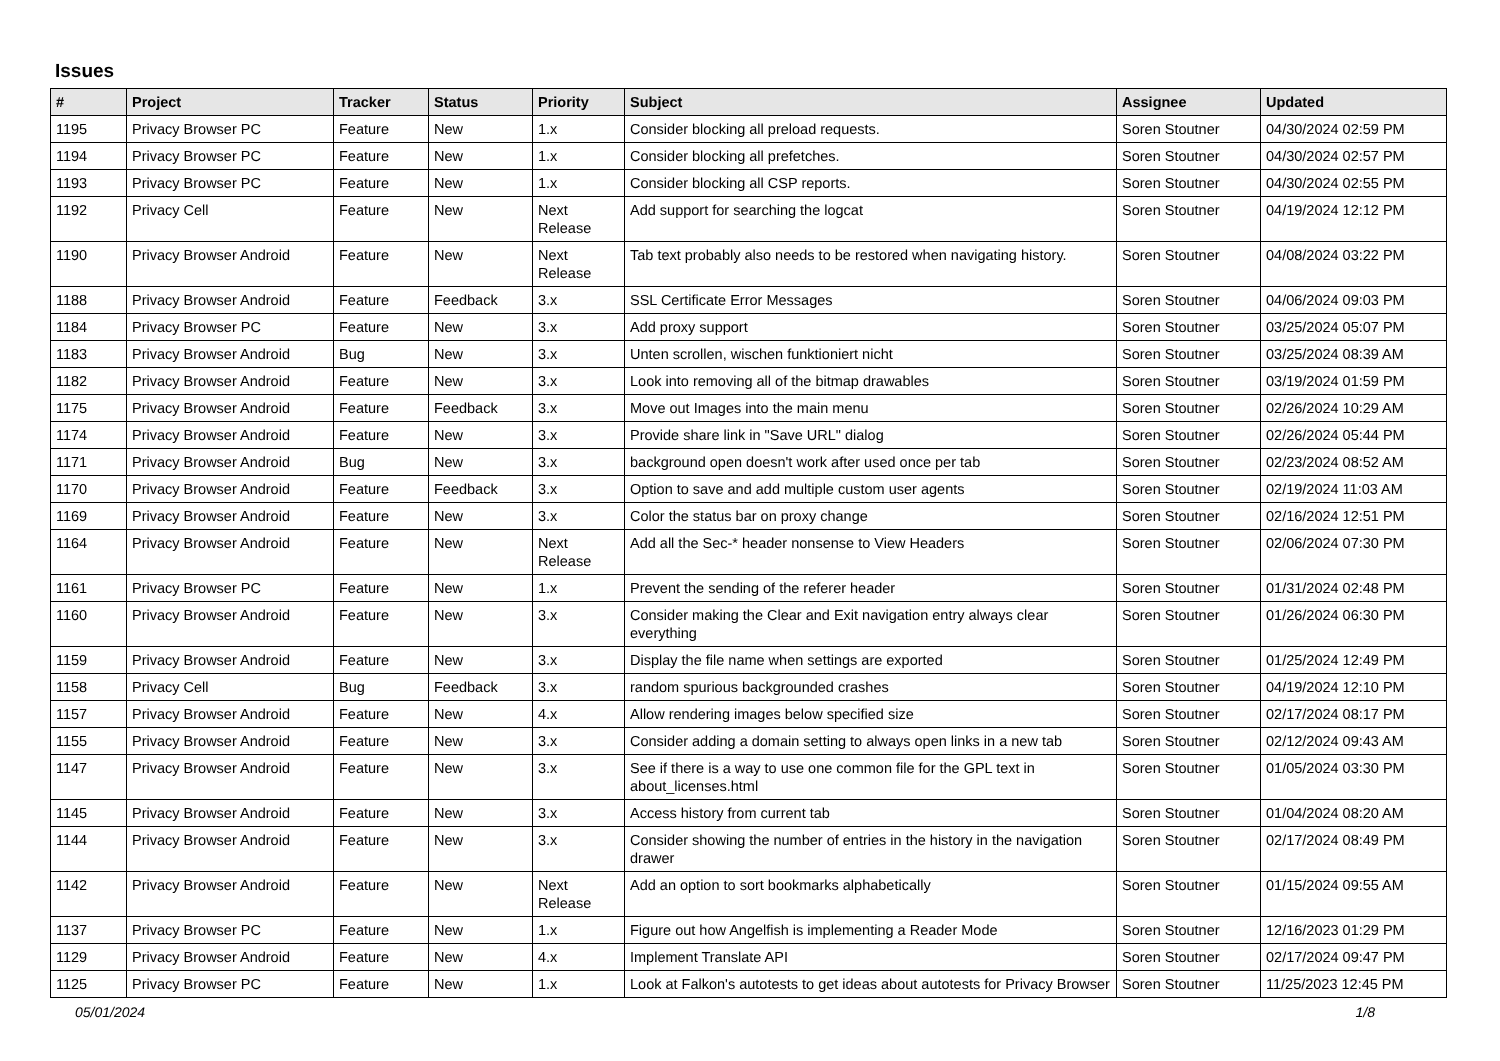Issues
| # | Project | Tracker | Status | Priority | Subject | Assignee | Updated |
| --- | --- | --- | --- | --- | --- | --- | --- |
| 1195 | Privacy Browser PC | Feature | New | 1.x | Consider blocking all preload requests. | Soren Stoutner | 04/30/2024 02:59 PM |
| 1194 | Privacy Browser PC | Feature | New | 1.x | Consider blocking all prefetches. | Soren Stoutner | 04/30/2024 02:57 PM |
| 1193 | Privacy Browser PC | Feature | New | 1.x | Consider blocking all CSP reports. | Soren Stoutner | 04/30/2024 02:55 PM |
| 1192 | Privacy Cell | Feature | New | Next Release | Add support for searching the logcat | Soren Stoutner | 04/19/2024 12:12 PM |
| 1190 | Privacy Browser Android | Feature | New | Next Release | Tab text probably also needs to be restored when navigating history. | Soren Stoutner | 04/08/2024 03:22 PM |
| 1188 | Privacy Browser Android | Feature | Feedback | 3.x | SSL Certificate Error Messages | Soren Stoutner | 04/06/2024 09:03 PM |
| 1184 | Privacy Browser PC | Feature | New | 3.x | Add proxy support | Soren Stoutner | 03/25/2024 05:07 PM |
| 1183 | Privacy Browser Android | Bug | New | 3.x | Unten scrollen, wischen funktioniert nicht | Soren Stoutner | 03/25/2024 08:39 AM |
| 1182 | Privacy Browser Android | Feature | New | 3.x | Look into removing all of the bitmap drawables | Soren Stoutner | 03/19/2024 01:59 PM |
| 1175 | Privacy Browser Android | Feature | Feedback | 3.x | Move out Images into the main menu | Soren Stoutner | 02/26/2024 10:29 AM |
| 1174 | Privacy Browser Android | Feature | New | 3.x | Provide share link in "Save URL" dialog | Soren Stoutner | 02/26/2024 05:44 PM |
| 1171 | Privacy Browser Android | Bug | New | 3.x | background open doesn't work after used once per tab | Soren Stoutner | 02/23/2024 08:52 AM |
| 1170 | Privacy Browser Android | Feature | Feedback | 3.x | Option to save and add multiple custom user agents | Soren Stoutner | 02/19/2024 11:03 AM |
| 1169 | Privacy Browser Android | Feature | New | 3.x | Color the status bar on proxy change | Soren Stoutner | 02/16/2024 12:51 PM |
| 1164 | Privacy Browser Android | Feature | New | Next Release | Add all the Sec-* header nonsense to View Headers | Soren Stoutner | 02/06/2024 07:30 PM |
| 1161 | Privacy Browser PC | Feature | New | 1.x | Prevent the sending of the referer header | Soren Stoutner | 01/31/2024 02:48 PM |
| 1160 | Privacy Browser Android | Feature | New | 3.x | Consider making the Clear and Exit navigation entry always clear everything | Soren Stoutner | 01/26/2024 06:30 PM |
| 1159 | Privacy Browser Android | Feature | New | 3.x | Display the file name when settings are exported | Soren Stoutner | 01/25/2024 12:49 PM |
| 1158 | Privacy Cell | Bug | Feedback | 3.x | random spurious backgrounded crashes | Soren Stoutner | 04/19/2024 12:10 PM |
| 1157 | Privacy Browser Android | Feature | New | 4.x | Allow rendering images below specified size | Soren Stoutner | 02/17/2024 08:17 PM |
| 1155 | Privacy Browser Android | Feature | New | 3.x | Consider adding a domain setting to always open links in a new tab | Soren Stoutner | 02/12/2024 09:43 AM |
| 1147 | Privacy Browser Android | Feature | New | 3.x | See if there is a way to use one common file for the GPL text in about_licenses.html | Soren Stoutner | 01/05/2024 03:30 PM |
| 1145 | Privacy Browser Android | Feature | New | 3.x | Access history from current tab | Soren Stoutner | 01/04/2024 08:20 AM |
| 1144 | Privacy Browser Android | Feature | New | 3.x | Consider showing the number of entries in the history in the navigation drawer | Soren Stoutner | 02/17/2024 08:49 PM |
| 1142 | Privacy Browser Android | Feature | New | Next Release | Add an option to sort bookmarks alphabetically | Soren Stoutner | 01/15/2024 09:55 AM |
| 1137 | Privacy Browser PC | Feature | New | 1.x | Figure out how Angelfish is implementing a Reader Mode | Soren Stoutner | 12/16/2023 01:29 PM |
| 1129 | Privacy Browser Android | Feature | New | 4.x | Implement Translate API | Soren Stoutner | 02/17/2024 09:47 PM |
| 1125 | Privacy Browser PC | Feature | New | 1.x | Look at Falkon's autotests to get ideas about autotests for Privacy Browser | Soren Stoutner | 11/25/2023 12:45 PM |
05/01/2024 1/8